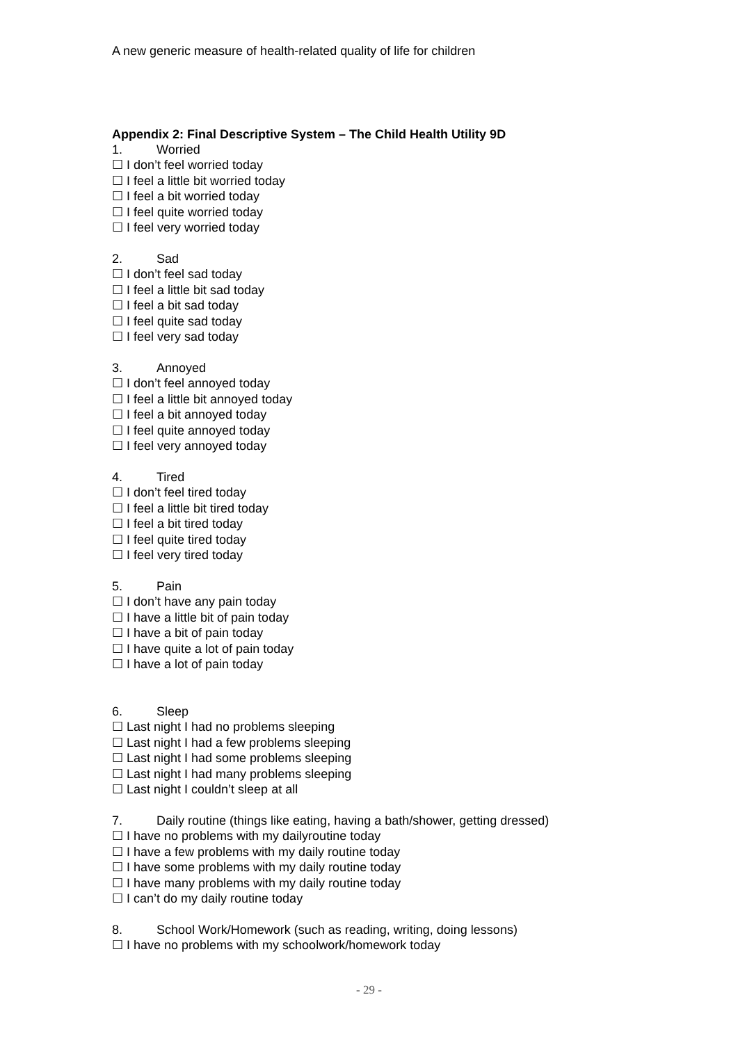A new generic measure of health-related quality of life for children
Appendix 2: Final Descriptive System – The Child Health Utility 9D
1. Worried
☐ I don’t feel worried today
☐ I feel a little bit worried today
☐ I feel a bit worried today
☐ I feel quite worried today
☐ I feel very worried today
2. Sad
☐ I don’t feel sad today
☐ I feel a little bit sad today
☐ I feel a bit sad today
☐ I feel quite sad today
☐ I feel very sad today
3. Annoyed
☐ I don’t feel annoyed today
☐ I feel a little bit annoyed today
☐ I feel a bit annoyed today
☐ I feel quite annoyed today
☐ I feel very annoyed today
4. Tired
☐ I don’t feel tired today
☐ I feel a little bit tired today
☐ I feel a bit tired today
☐ I feel quite tired today
☐ I feel very tired today
5. Pain
☐ I don’t have any pain today
☐ I have a little bit of pain today
☐ I have a bit of pain today
☐ I have quite a lot of pain today
☐ I have a lot of pain today
6. Sleep
☐ Last night I had no problems sleeping
☐ Last night I had a few problems sleeping
☐ Last night I had some problems sleeping
☐ Last night I had many problems sleeping
☐ Last night I couldn’t sleep at all
7. Daily routine (things like eating, having a bath/shower, getting dressed)
☐ I have no problems with my dailyroutine today
☐ I have a few problems with my daily routine today
☐ I have some problems with my daily routine today
☐ I have many problems with my daily routine today
☐ I can’t do my daily routine today
8. School Work/Homework (such as reading, writing, doing lessons)
☐ I have no problems with my schoolwork/homework today
- 29 -